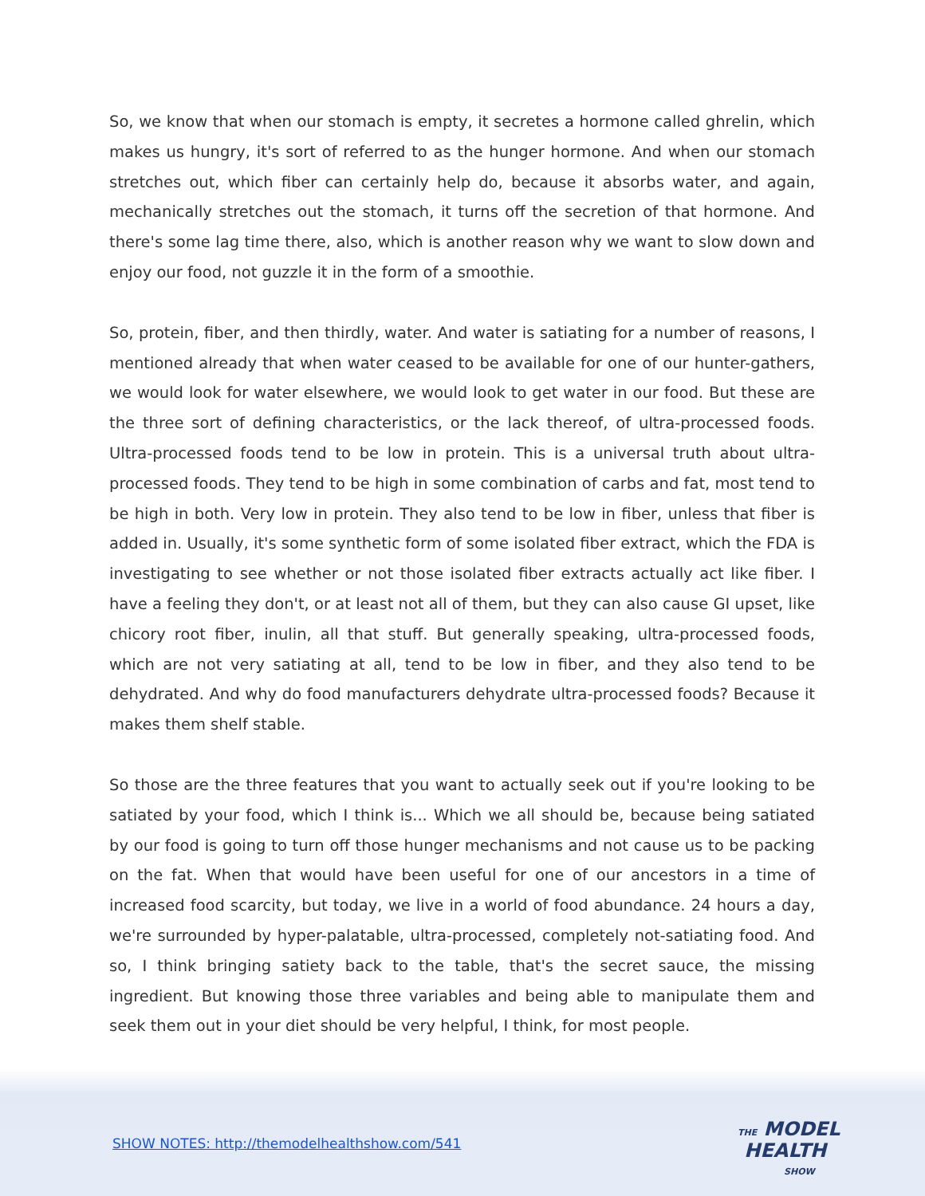So, we know that when our stomach is empty, it secretes a hormone called ghrelin, which makes us hungry, it's sort of referred to as the hunger hormone. And when our stomach stretches out, which fiber can certainly help do, because it absorbs water, and again, mechanically stretches out the stomach, it turns off the secretion of that hormone. And there's some lag time there, also, which is another reason why we want to slow down and enjoy our food, not guzzle it in the form of a smoothie.
So, protein, fiber, and then thirdly, water. And water is satiating for a number of reasons, I mentioned already that when water ceased to be available for one of our hunter-gathers, we would look for water elsewhere, we would look to get water in our food. But these are the three sort of defining characteristics, or the lack thereof, of ultra-processed foods. Ultra-processed foods tend to be low in protein. This is a universal truth about ultra-processed foods. They tend to be high in some combination of carbs and fat, most tend to be high in both. Very low in protein. They also tend to be low in fiber, unless that fiber is added in. Usually, it's some synthetic form of some isolated fiber extract, which the FDA is investigating to see whether or not those isolated fiber extracts actually act like fiber. I have a feeling they don't, or at least not all of them, but they can also cause GI upset, like chicory root fiber, inulin, all that stuff. But generally speaking, ultra-processed foods, which are not very satiating at all, tend to be low in fiber, and they also tend to be dehydrated. And why do food manufacturers dehydrate ultra-processed foods? Because it makes them shelf stable.
So those are the three features that you want to actually seek out if you're looking to be satiated by your food, which I think is... Which we all should be, because being satiated by our food is going to turn off those hunger mechanisms and not cause us to be packing on the fat. When that would have been useful for one of our ancestors in a time of increased food scarcity, but today, we live in a world of food abundance. 24 hours a day, we're surrounded by hyper-palatable, ultra-processed, completely not-satiating food. And so, I think bringing satiety back to the table, that's the secret sauce, the missing ingredient. But knowing those three variables and being able to manipulate them and seek them out in your diet should be very helpful, I think, for most people.
SHOW NOTES: http://themodelhealthshow.com/541
THE MODEL
HEALTH
SHOW